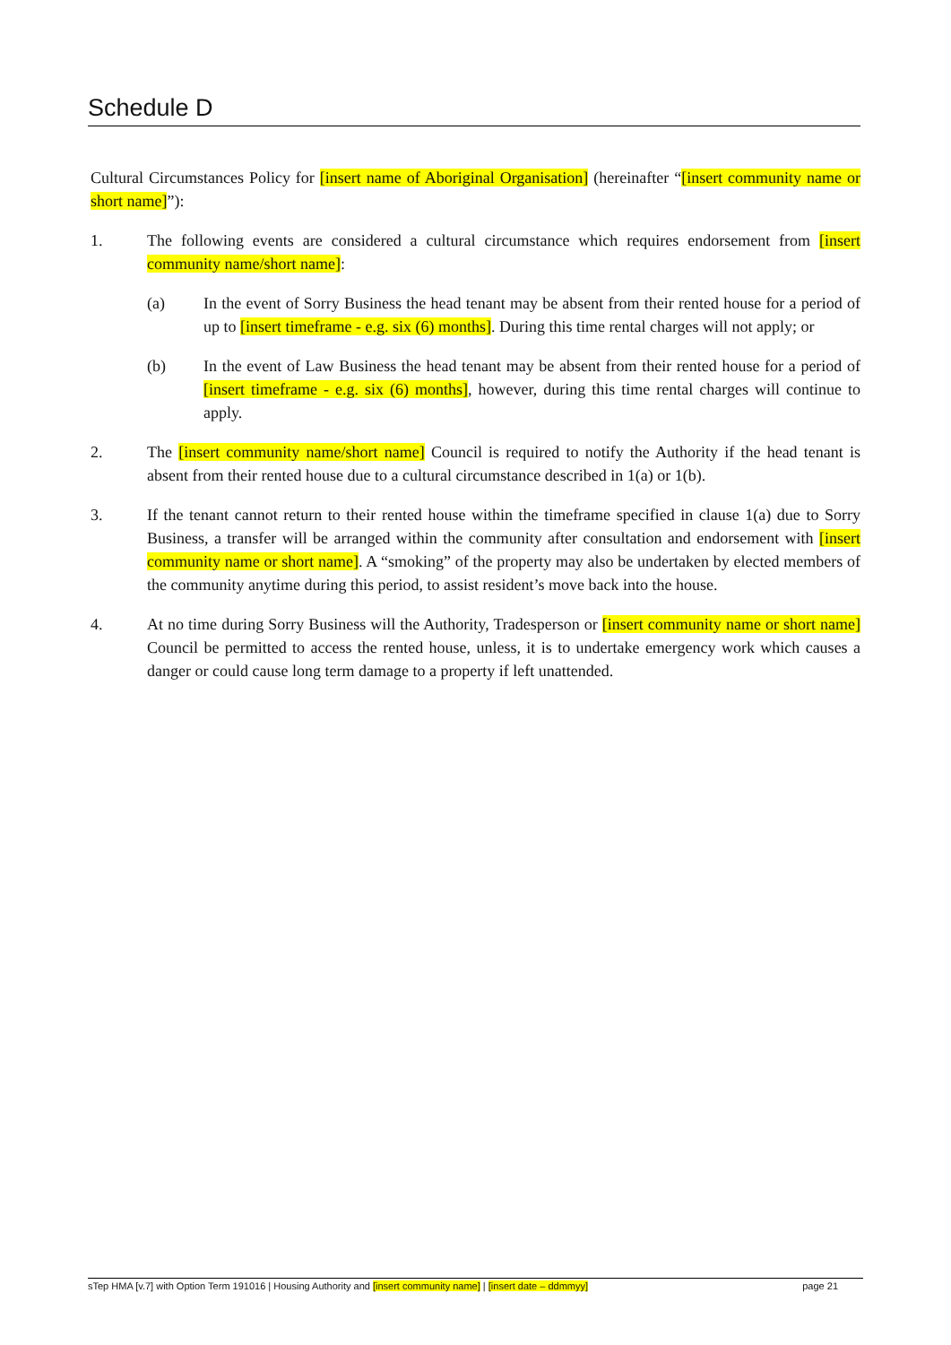Schedule D
Cultural Circumstances Policy for [insert name of Aboriginal Organisation] (hereinafter “[insert community name or short name]”):
1. The following events are considered a cultural circumstance which requires endorsement from [insert community name/short name]:
(a) In the event of Sorry Business the head tenant may be absent from their rented house for a period of up to [insert timeframe - e.g. six (6) months]. During this time rental charges will not apply; or
(b) In the event of Law Business the head tenant may be absent from their rented house for a period of [insert timeframe - e.g. six (6) months], however, during this time rental charges will continue to apply.
2. The [insert community name/short name] Council is required to notify the Authority if the head tenant is absent from their rented house due to a cultural circumstance described in 1(a) or 1(b).
3. If the tenant cannot return to their rented house within the timeframe specified in clause 1(a) due to Sorry Business, a transfer will be arranged within the community after consultation and endorsement with [insert community name or short name]. A “smoking” of the property may also be undertaken by elected members of the community anytime during this period, to assist resident’s move back into the house.
4. At no time during Sorry Business will the Authority, Tradesperson or [insert community name or short name] Council be permitted to access the rented house, unless, it is to undertake emergency work which causes a danger or could cause long term damage to a property if left unattended.
sTep HMA [v.7] with Option Term 191016 | Housing Authority and [insert community name] | [insert date – ddmmyy] page 21